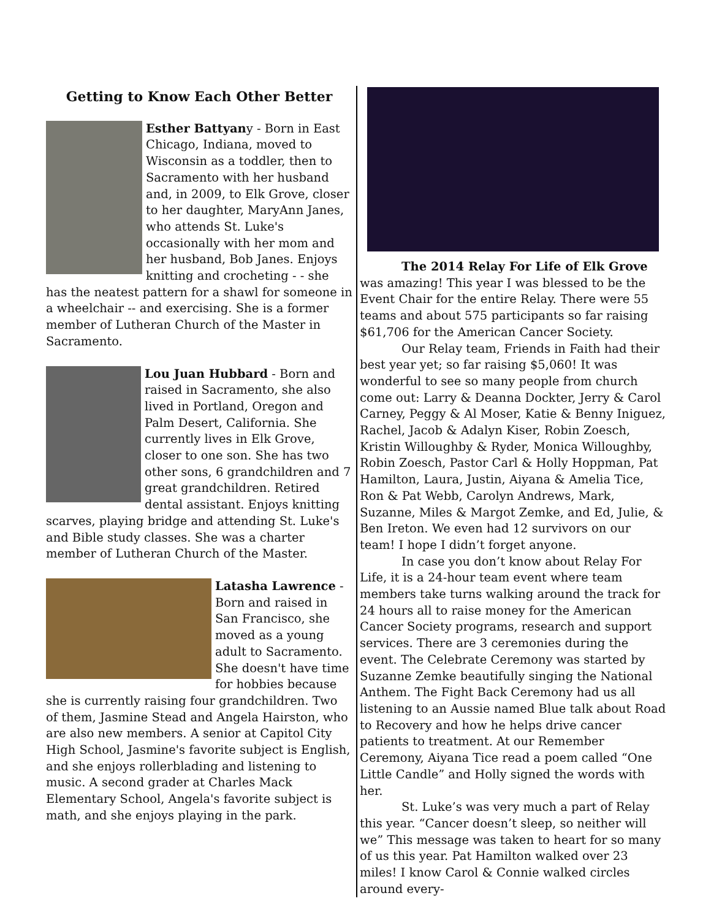Getting to Know Each Other Better
Esther Battyany - Born in East Chicago, Indiana, moved to Wisconsin as a toddler, then to Sacramento with her husband and, in 2009, to Elk Grove, closer to her daughter, MaryAnn Janes, who attends St. Luke's occasionally with her mom and her husband, Bob Janes. Enjoys knitting and crocheting - - she has the neatest pattern for a shawl for someone in a wheelchair -- and exercising. She is a former member of Lutheran Church of the Master in Sacramento.
Lou Juan Hubbard - Born and raised in Sacramento, she also lived in Portland, Oregon and Palm Desert, California. She currently lives in Elk Grove, closer to one son. She has two other sons, 6 grandchildren and 7 great grandchildren. Retired dental assistant. Enjoys knitting scarves, playing bridge and attending St. Luke's and Bible study classes. She was a charter member of Lutheran Church of the Master.
Latasha Lawrence - Born and raised in San Francisco, she moved as a young adult to Sacramento. She doesn't have time for hobbies because she is currently raising four grandchildren. Two of them, Jasmine Stead and Angela Hairston, who are also new members. A senior at Capitol City High School, Jasmine's favorite subject is English, and she enjoys rollerblading and listening to music. A second grader at Charles Mack Elementary School, Angela's favorite subject is math, and she enjoys playing in the park.
The 2014 Relay For Life of Elk Grove was amazing! This year I was blessed to be the Event Chair for the entire Relay. There were 55 teams and about 575 participants so far raising $61,706 for the American Cancer Society.
Our Relay team, Friends in Faith had their best year yet; so far raising $5,060! It was wonderful to see so many people from church come out: Larry & Deanna Dockter, Jerry & Carol Carney, Peggy & Al Moser, Katie & Benny Iniguez, Rachel, Jacob & Adalyn Kiser, Robin Zoesch, Kristin Willoughby & Ryder, Monica Willoughby, Robin Zoesch, Pastor Carl & Holly Hoppman, Pat Hamilton, Laura, Justin, Aiyana & Amelia Tice, Ron & Pat Webb, Carolyn Andrews, Mark, Suzanne, Miles & Margot Zemke, and Ed, Julie, & Ben Ireton. We even had 12 survivors on our team! I hope I didn’t forget anyone.
In case you don’t know about Relay For Life, it is a 24-hour team event where team members take turns walking around the track for 24 hours all to raise money for the American Cancer Society programs, research and support services. There are 3 ceremonies during the event. The Celebrate Ceremony was started by Suzanne Zemke beautifully singing the National Anthem. The Fight Back Ceremony had us all listening to an Aussie named Blue talk about Road to Recovery and how he helps drive cancer patients to treatment. At our Remember Ceremony, Aiyana Tice read a poem called “One Little Candle” and Holly signed the words with her.
St. Luke’s was very much a part of Relay this year. “Cancer doesn’t sleep, so neither will we” This message was taken to heart for so many of us this year. Pat Hamilton walked over 23 miles! I know Carol & Connie walked circles around every-